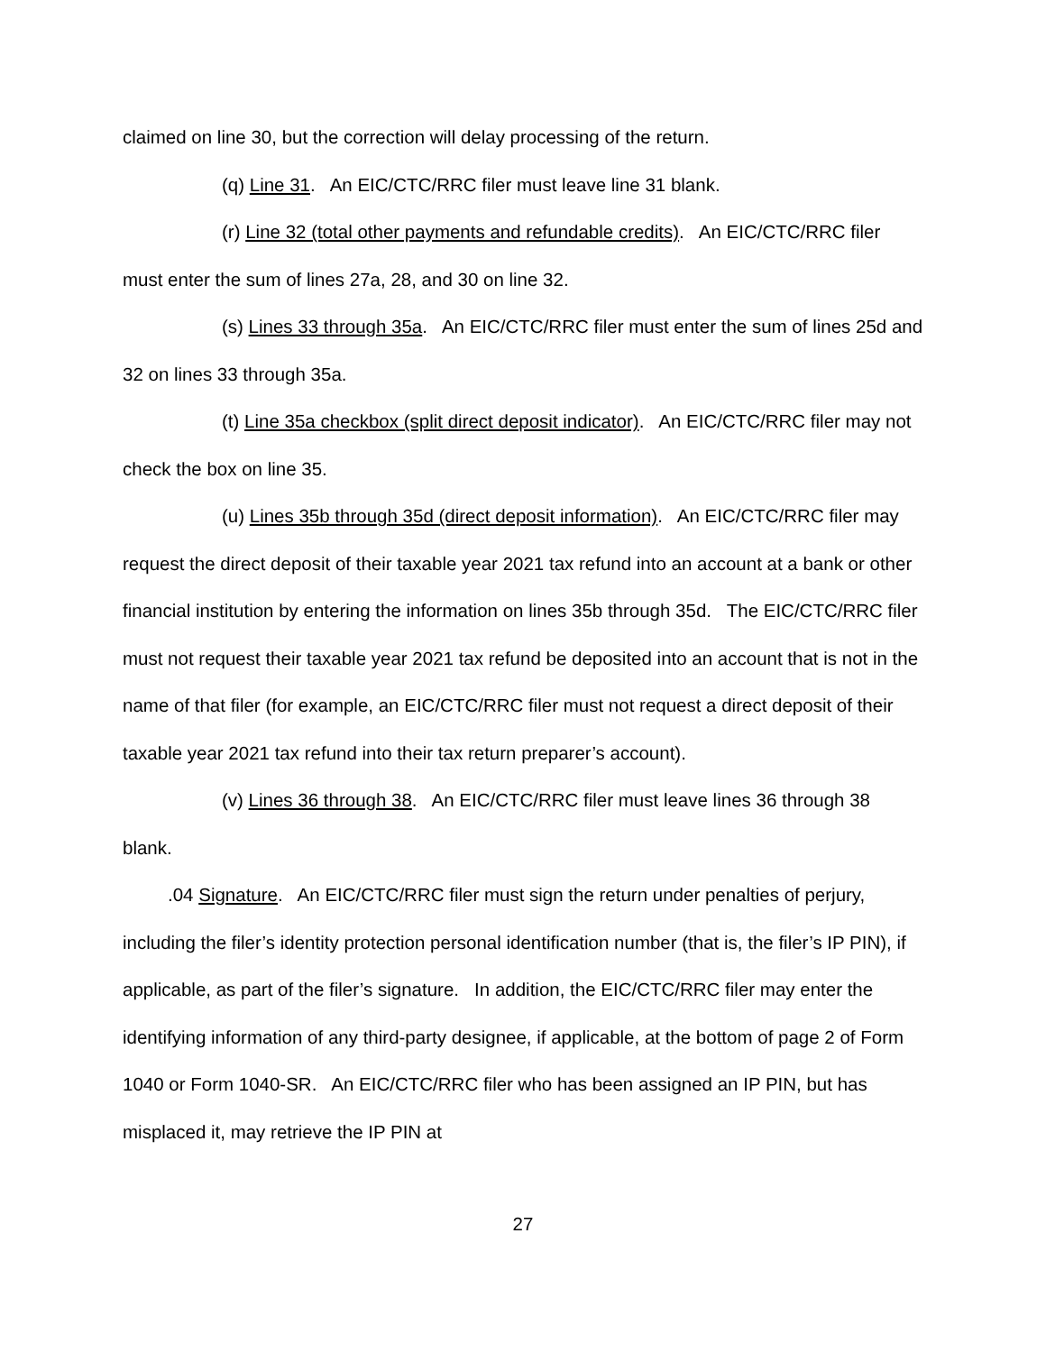claimed on line 30, but the correction will delay processing of the return.
(q) Line 31. An EIC/CTC/RRC filer must leave line 31 blank.
(r) Line 32 (total other payments and refundable credits). An EIC/CTC/RRC filer must enter the sum of lines 27a, 28, and 30 on line 32.
(s) Lines 33 through 35a. An EIC/CTC/RRC filer must enter the sum of lines 25d and 32 on lines 33 through 35a.
(t) Line 35a checkbox (split direct deposit indicator). An EIC/CTC/RRC filer may not check the box on line 35.
(u) Lines 35b through 35d (direct deposit information). An EIC/CTC/RRC filer may request the direct deposit of their taxable year 2021 tax refund into an account at a bank or other financial institution by entering the information on lines 35b through 35d. The EIC/CTC/RRC filer must not request their taxable year 2021 tax refund be deposited into an account that is not in the name of that filer (for example, an EIC/CTC/RRC filer must not request a direct deposit of their taxable year 2021 tax refund into their tax return preparer’s account).
(v) Lines 36 through 38. An EIC/CTC/RRC filer must leave lines 36 through 38 blank.
.04 Signature. An EIC/CTC/RRC filer must sign the return under penalties of perjury, including the filer’s identity protection personal identification number (that is, the filer’s IP PIN), if applicable, as part of the filer’s signature. In addition, the EIC/CTC/RRC filer may enter the identifying information of any third-party designee, if applicable, at the bottom of page 2 of Form 1040 or Form 1040-SR. An EIC/CTC/RRC filer who has been assigned an IP PIN, but has misplaced it, may retrieve the IP PIN at
27